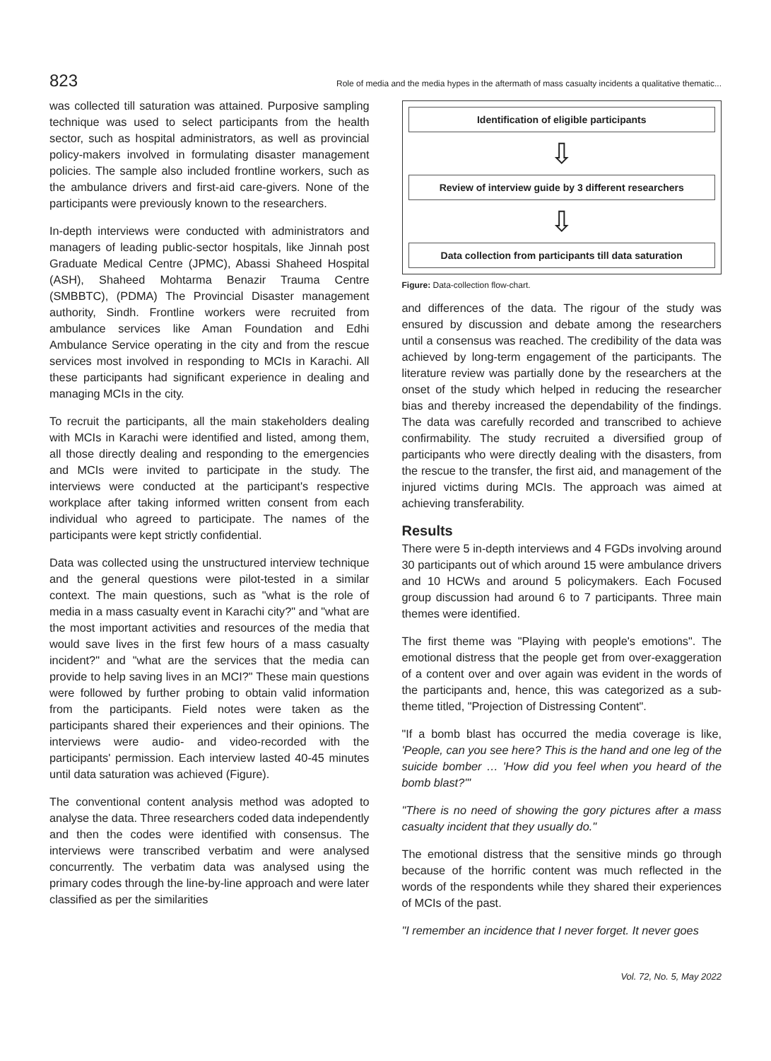823 Role of media and the media hypes in the aftermath of mass casualty incidents a qualitative thematic...
was collected till saturation was attained. Purposive sampling technique was used to select participants from the health sector, such as hospital administrators, as well as provincial policy-makers involved in formulating disaster management policies. The sample also included frontline workers, such as the ambulance drivers and first-aid care-givers. None of the participants were previously known to the researchers.
In-depth interviews were conducted with administrators and managers of leading public-sector hospitals, like Jinnah post Graduate Medical Centre (JPMC), Abassi Shaheed Hospital (ASH), Shaheed Mohtarma Benazir Trauma Centre (SMBBTC), (PDMA) The Provincial Disaster management authority, Sindh. Frontline workers were recruited from ambulance services like Aman Foundation and Edhi Ambulance Service operating in the city and from the rescue services most involved in responding to MCIs in Karachi. All these participants had significant experience in dealing and managing MCIs in the city.
To recruit the participants, all the main stakeholders dealing with MCIs in Karachi were identified and listed, among them, all those directly dealing and responding to the emergencies and MCIs were invited to participate in the study. The interviews were conducted at the participant's respective workplace after taking informed written consent from each individual who agreed to participate. The names of the participants were kept strictly confidential.
Data was collected using the unstructured interview technique and the general questions were pilot-tested in a similar context. The main questions, such as "what is the role of media in a mass casualty event in Karachi city?" and "what are the most important activities and resources of the media that would save lives in the first few hours of a mass casualty incident?" and "what are the services that the media can provide to help saving lives in an MCI?" These main questions were followed by further probing to obtain valid information from the participants. Field notes were taken as the participants shared their experiences and their opinions. The interviews were audio- and video-recorded with the participants' permission. Each interview lasted 40-45 minutes until data saturation was achieved (Figure).
The conventional content analysis method was adopted to analyse the data. Three researchers coded data independently and then the codes were identified with consensus. The interviews were transcribed verbatim and were analysed concurrently. The verbatim data was analysed using the primary codes through the line-by-line approach and were later classified as per the similarities
Identification of eligible participants
⇩
Review of interview guide by 3 different researchers
⇩
Data collection from participants till data saturation
Figure: Data-collection flow-chart.
and differences of the data. The rigour of the study was ensured by discussion and debate among the researchers until a consensus was reached. The credibility of the data was achieved by long-term engagement of the participants. The literature review was partially done by the researchers at the onset of the study which helped in reducing the researcher bias and thereby increased the dependability of the findings. The data was carefully recorded and transcribed to achieve confirmability. The study recruited a diversified group of participants who were directly dealing with the disasters, from the rescue to the transfer, the first aid, and management of the injured victims during MCIs. The approach was aimed at achieving transferability.
Results
There were 5 in-depth interviews and 4 FGDs involving around 30 participants out of which around 15 were ambulance drivers and 10 HCWs and around 5 policymakers. Each Focused group discussion had around 6 to 7 participants. Three main themes were identified.
The first theme was "Playing with people's emotions". The emotional distress that the people get from over-exaggeration of a content over and over again was evident in the words of the participants and, hence, this was categorized as a sub-theme titled, "Projection of Distressing Content".
"If a bomb blast has occurred the media coverage is like, 'People, can you see here? This is the hand and one leg of the suicide bomber … 'How did you feel when you heard of the bomb blast?'"
"There is no need of showing the gory pictures after a mass casualty incident that they usually do."
The emotional distress that the sensitive minds go through because of the horrific content was much reflected in the words of the respondents while they shared their experiences of MCIs of the past.
"I remember an incidence that I never forget. It never goes
Vol. 72, No. 5, May 2022